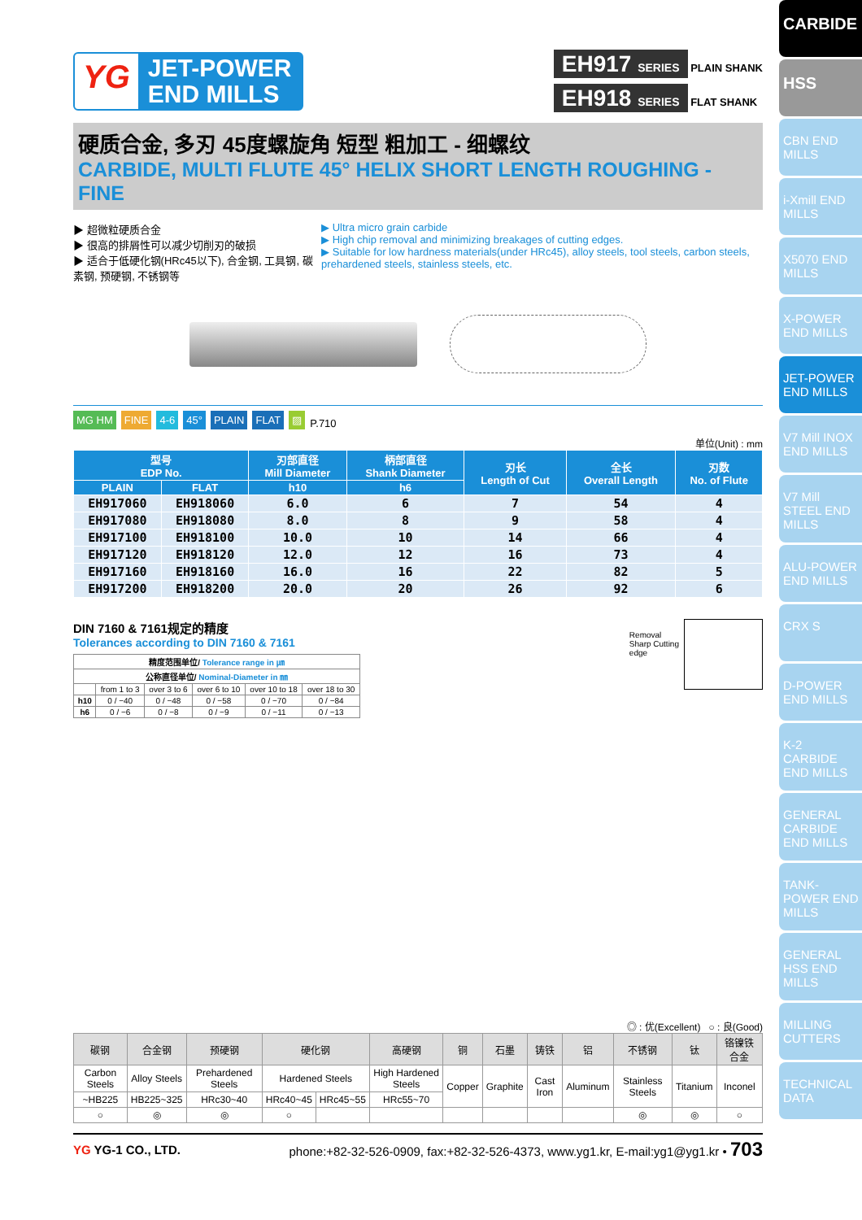CARBIDE
HSS
CBN END MILLS
i-Xmill END MILLS
X5070 END MILLS
X-POWER END MILLS
JET-POWER END MILLS
V7 Mill INOX END MILLS
V7 Mill STEEL END MILLS
ALU-POWER END MILLS
CRX S
D-POWER END MILLS
K-2 CARBIDE END MILLS
GENERAL CARBIDE END MILLS
TANK-POWER END MILLS
GENERAL HSS END MILLS
MILLING CUTTERS
TECHNICAL DATA
YG
JET-POWER
END MILLS
EH917 SERIES PLAIN SHANK
EH918 SERIES FLAT SHANK
硬质合金, 多刃 45度螺旋角 短型 粗加工 - 细螺纹
CARBIDE, MULTI FLUTE 45° HELIX SHORT LENGTH ROUGHING - FINE
▶ 超微粒硬质合金
▶ 很高的排屑性可以减少切削刃的破损
▶ 适合于低硬化钢(HRc45以下), 合金钢, 工具钢, 碳素钢, 预硬钢, 不锈钢等
▶ Ultra micro grain carbide
▶ High chip removal and minimizing breakages of cutting edges.
▶ Suitable for low hardness materials(under HRc45), alloy steels, tool steels, carbon steels, prehardened steels, stainless steels, etc.
MG HM FINE 4-6 45° PLAIN FLAT ▨ P.710
单位(Unit) : mm
| 型号 EDP No. | | 刃部直径 Mill Diameter | 柄部直径 Shank Diameter | 刃长 Length of Cut | 全长 Overall Length | 刃数 No. of Flute |
| --- | --- | --- | --- | --- | --- | --- |
| PLAIN | FLAT | h10 | h6 | | | |
| EH917060 | EH918060 | 6.0 | 6 | 7 | 54 | 4 |
| EH917080 | EH918080 | 8.0 | 8 | 9 | 58 | 4 |
| EH917100 | EH918100 | 10.0 | 10 | 14 | 66 | 4 |
| EH917120 | EH918120 | 12.0 | 12 | 16 | 73 | 4 |
| EH917160 | EH918160 | 16.0 | 16 | 22 | 82 | 5 |
| EH917200 | EH918200 | 20.0 | 20 | 26 | 92 | 6 |
DIN 7160 & 7161规定的精度
Tolerances according to DIN 7160 & 7161
| 精度范围单位/ Tolerance range in ㎛ | | | | | |
| --- | --- | --- | --- | --- | --- |
| 公称直径单位/ Nominal-Diameter in ㎜ | | | | | |
| | from 1 to 3 | over 3 to 6 | over 6 to 10 | over 10 to 18 | over 18 to 30 |
| h10 | 0 / −40 | 0 / −48 | 0 / −58 | 0 / −70 | 0 / −84 |
| h6 | 0 / −6 | 0 / −8 | 0 / −9 | 0 / −11 | 0 / −13 |
Removal
Sharp Cutting
edge
◎ : 优(Excellent) ○ : 良(Good)
| 碳钢 | 合金钢 | 预硬钢 | 硬化钢 | | 高硬钢 | 铜 | 石墨 | 铸铁 | 铝 | 不锈钢 | 钛 | 铬镍铁合金 |
| --- | --- | --- | --- | --- | --- | --- | --- | --- | --- | --- | --- | --- |
| Carbon Steels | Alloy Steels | Prehardened Steels | Hardened Steels | | High Hardened Steels | Copper | Graphite | Cast Iron | Aluminum | Stainless Steels | Titanium | Inconel |
| ~HB225 | HB225~325 | HRc30~40 | HRc40~45 | HRc45~55 | HRc55~70 | | | | | | | |
| ○ | ◎ | ◎ | ○ | | | | | | | ◎ | ◎ | ○ |
YG YG-1 CO., LTD. phone:+82-32-526-0909, fax:+82-32-526-4373, www.yg1.kr, E-mail:yg1@yg1.kr • 703